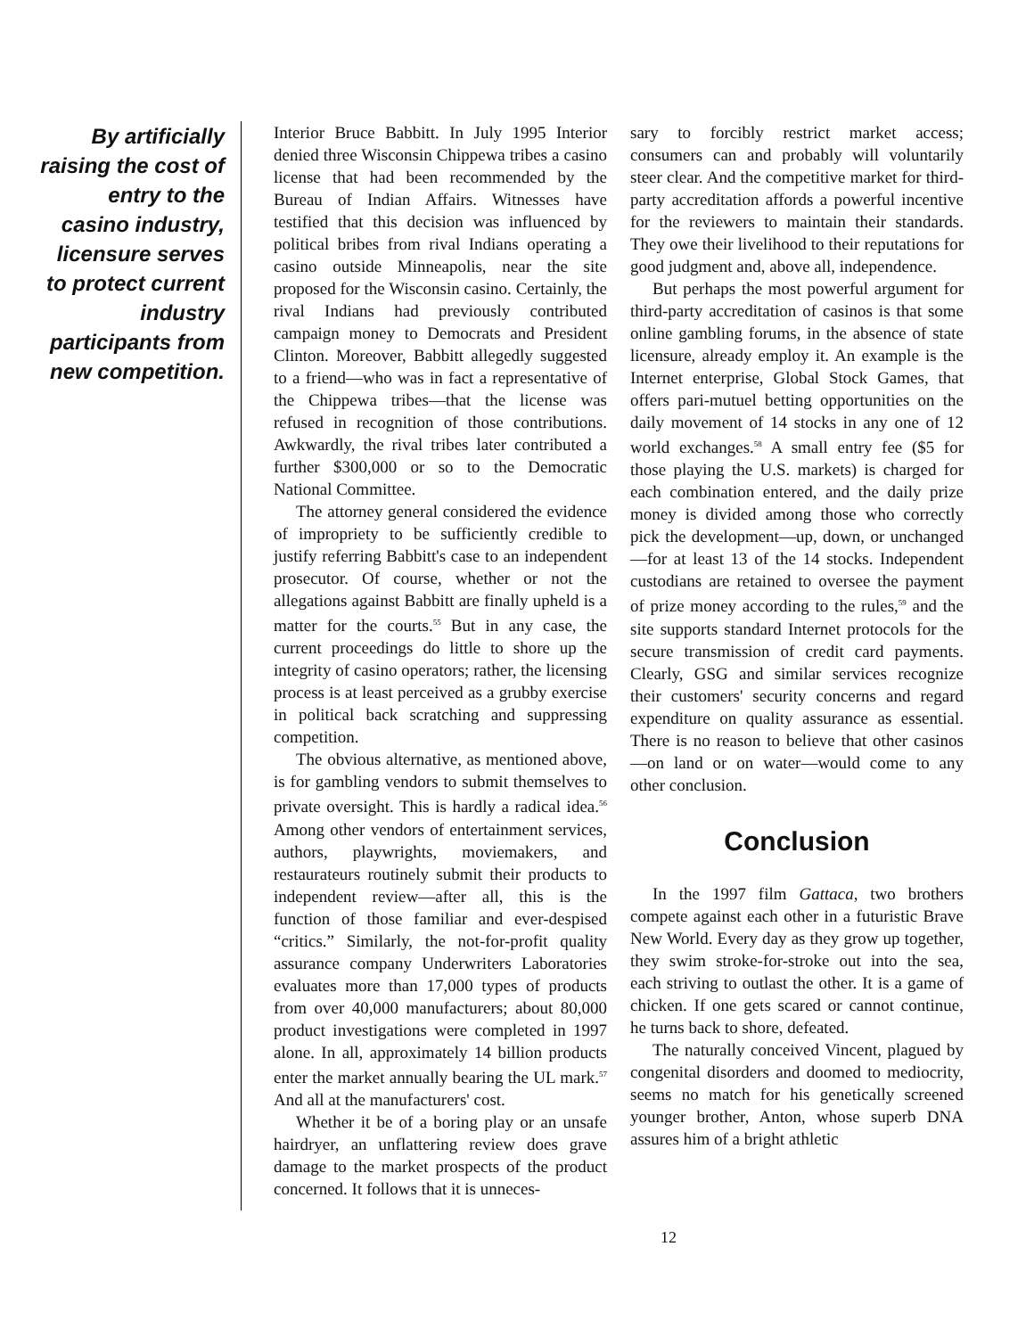By artificially raising the cost of entry to the casino industry, licensure serves to protect current industry participants from new competition.
Interior Bruce Babbitt. In July 1995 Interior denied three Wisconsin Chippewa tribes a casino license that had been recommended by the Bureau of Indian Affairs. Witnesses have testified that this decision was influenced by political bribes from rival Indians operating a casino outside Minneapolis, near the site proposed for the Wisconsin casino. Certainly, the rival Indians had previously contributed campaign money to Democrats and President Clinton. Moreover, Babbitt allegedly suggested to a friend—who was in fact a representative of the Chippewa tribes—that the license was refused in recognition of those contributions. Awkwardly, the rival tribes later contributed a further $300,000 or so to the Democratic National Committee.
The attorney general considered the evidence of impropriety to be sufficiently credible to justify referring Babbitt's case to an independent prosecutor. Of course, whether or not the allegations against Babbitt are finally upheld is a matter for the courts.<sup>55</sup> But in any case, the current proceedings do little to shore up the integrity of casino operators; rather, the licensing process is at least perceived as a grubby exercise in political back scratching and suppressing competition.
The obvious alternative, as mentioned above, is for gambling vendors to submit themselves to private oversight. This is hardly a radical idea.<sup>56</sup> Among other vendors of entertainment services, authors, playwrights, moviemakers, and restaurateurs routinely submit their products to independent review—after all, this is the function of those familiar and ever-despised “critics.” Similarly, the not-for-profit quality assurance company Underwriters Laboratories evaluates more than 17,000 types of products from over 40,000 manufacturers; about 80,000 product investigations were completed in 1997 alone. In all, approximately 14 billion products enter the market annually bearing the UL mark.<sup>57</sup> And all at the manufacturers' cost.
Whether it be of a boring play or an unsafe hairdryer, an unflattering review does grave damage to the market prospects of the product concerned. It follows that it is unneces-
sary to forcibly restrict market access; consumers can and probably will voluntarily steer clear. And the competitive market for third-party accreditation affords a powerful incentive for the reviewers to maintain their standards. They owe their livelihood to their reputations for good judgment and, above all, independence.
But perhaps the most powerful argument for third-party accreditation of casinos is that some online gambling forums, in the absence of state licensure, already employ it. An example is the Internet enterprise, Global Stock Games, that offers pari-mutuel betting opportunities on the daily movement of 14 stocks in any one of 12 world exchanges.<sup>58</sup> A small entry fee ($5 for those playing the U.S. markets) is charged for each combination entered, and the daily prize money is divided among those who correctly pick the development—up, down, or unchanged—for at least 13 of the 14 stocks. Independent custodians are retained to oversee the payment of prize money according to the rules,<sup>59</sup> and the site supports standard Internet protocols for the secure transmission of credit card payments. Clearly, GSG and similar services recognize their customers' security concerns and regard expenditure on quality assurance as essential. There is no reason to believe that other casinos—on land or on water—would come to any other conclusion.
Conclusion
In the 1997 film Gattaca, two brothers compete against each other in a futuristic Brave New World. Every day as they grow up together, they swim stroke-for-stroke out into the sea, each striving to outlast the other. It is a game of chicken. If one gets scared or cannot continue, he turns back to shore, defeated.
The naturally conceived Vincent, plagued by congenital disorders and doomed to mediocrity, seems no match for his genetically screened younger brother, Anton, whose superb DNA assures him of a bright athletic
12